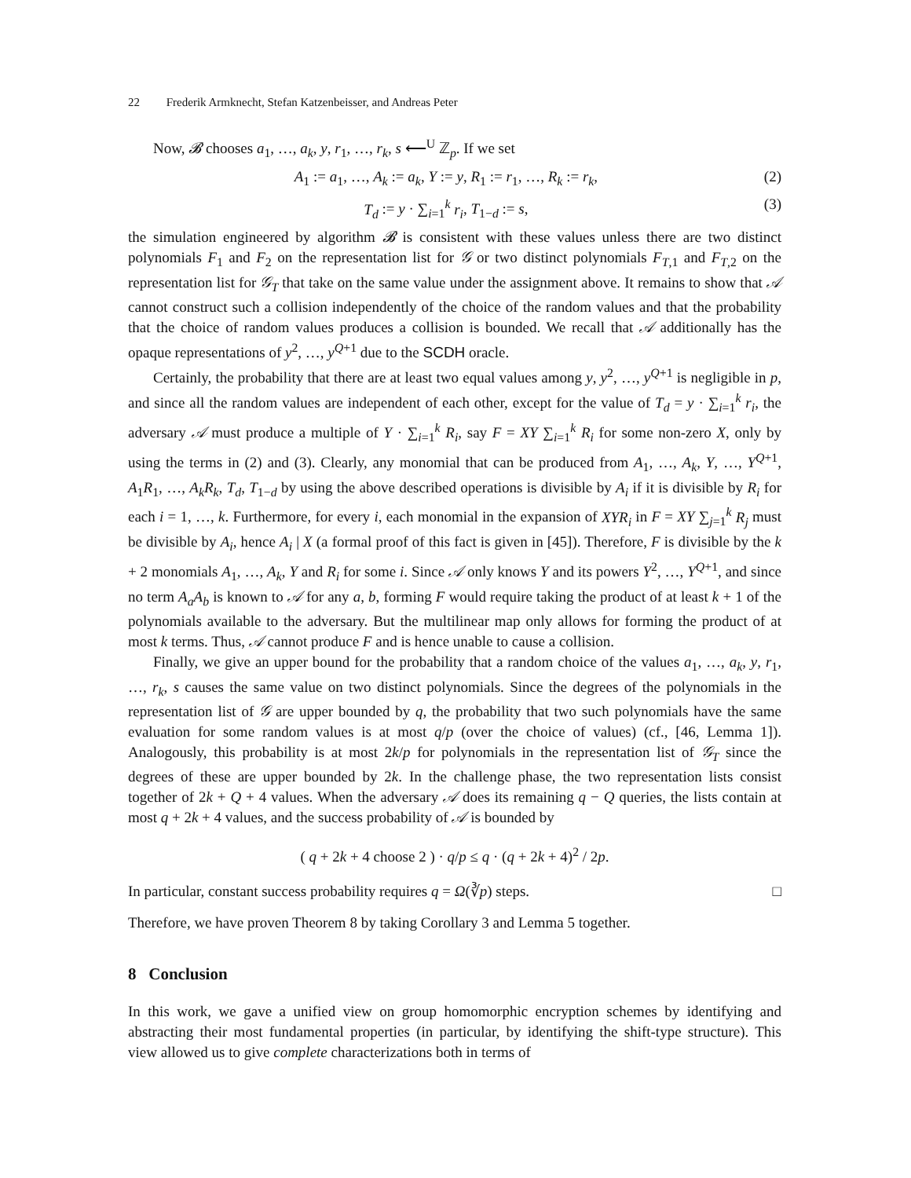22 Frederik Armknecht, Stefan Katzenbeisser, and Andreas Peter
Now, 𝓑 chooses a<sub>1</sub>, …, a<sub>k</sub>, y, r<sub>1</sub>, …, r<sub>k</sub>, s ⟵<sup>U</sup> ℤ<sub>p</sub>. If we set
A<sub>1</sub> := a<sub>1</sub>, …, A<sub>k</sub> := a<sub>k</sub>, Y := y, R<sub>1</sub> := r<sub>1</sub>, …, R<sub>k</sub> := r<sub>k</sub>, (2)
T<sub>d</sub> := y · ∑<sub>i=1</sub><sup>k</sup> r<sub>i</sub>, T<sub>1−d</sub> := s, (3)
the simulation engineered by algorithm 𝓑 is consistent with these values unless there are two distinct polynomials F<sub>1</sub> and F<sub>2</sub> on the representation list for 𝒢 or two distinct polynomials F<sub>T,1</sub> and F<sub>T,2</sub> on the representation list for 𝒢<sub>T</sub> that take on the same value under the assignment above. It remains to show that 𝒜 cannot construct such a collision independently of the choice of the random values and that the probability that the choice of random values produces a collision is bounded. We recall that 𝒜 additionally has the opaque representations of y<sup>2</sup>, …, y<sup>Q+1</sup> due to the SCDH oracle.
Certainly, the probability that there are at least two equal values among y, y<sup>2</sup>, …, y<sup>Q+1</sup> is negligible in p, and since all the random values are independent of each other, except for the value of T<sub>d</sub> = y · ∑<sub>i=1</sub><sup>k</sup> r<sub>i</sub>, the adversary 𝒜 must produce a multiple of Y · ∑<sub>i=1</sub><sup>k</sup> R<sub>i</sub>, say F = XY ∑<sub>i=1</sub><sup>k</sup> R<sub>i</sub> for some non-zero X, only by using the terms in (2) and (3). Clearly, any monomial that can be produced from A<sub>1</sub>, …, A<sub>k</sub>, Y, …, Y<sup>Q+1</sup>, A<sub>1</sub>R<sub>1</sub>, …, A<sub>k</sub>R<sub>k</sub>, T<sub>d</sub>, T<sub>1−d</sub> by using the above described operations is divisible by A<sub>i</sub> if it is divisible by R<sub>i</sub> for each i = 1, …, k. Furthermore, for every i, each monomial in the expansion of XYR<sub>i</sub> in F = XY ∑<sub>j=1</sub><sup>k</sup> R<sub>j</sub> must be divisible by A<sub>i</sub>, hence A<sub>i</sub> | X (a formal proof of this fact is given in [45]). Therefore, F is divisible by the k + 2 monomials A<sub>1</sub>, …, A<sub>k</sub>, Y and R<sub>i</sub> for some i. Since 𝒜 only knows Y and its powers Y<sup>2</sup>, …, Y<sup>Q+1</sup>, and since no term A<sub>a</sub>A<sub>b</sub> is known to 𝒜 for any a, b, forming F would require taking the product of at least k + 1 of the polynomials available to the adversary. But the multilinear map only allows for forming the product of at most k terms. Thus, 𝒜 cannot produce F and is hence unable to cause a collision.
Finally, we give an upper bound for the probability that a random choice of the values a<sub>1</sub>, …, a<sub>k</sub>, y, r<sub>1</sub>, …, r<sub>k</sub>, s causes the same value on two distinct polynomials. Since the degrees of the polynomials in the representation list of 𝒢 are upper bounded by q, the probability that two such polynomials have the same evaluation for some random values is at most q/p (over the choice of values) (cf., [46, Lemma 1]). Analogously, this probability is at most 2k/p for polynomials in the representation list of 𝒢<sub>T</sub> since the degrees of these are upper bounded by 2k. In the challenge phase, the two representation lists consist together of 2k + Q + 4 values. When the adversary 𝒜 does its remaining q − Q queries, the lists contain at most q + 2k + 4 values, and the success probability of 𝒜 is bounded by
( q + 2k + 4 choose 2 ) · q/p ≤ q · (q + 2k + 4)<sup>2</sup> / 2p.
In particular, constant success probability requires q = Ω(∛p) steps. □
Therefore, we have proven Theorem 8 by taking Corollary 3 and Lemma 5 together.
8 Conclusion
In this work, we gave a unified view on group homomorphic encryption schemes by identifying and abstracting their most fundamental properties (in particular, by identifying the shift-type structure). This view allowed us to give complete characterizations both in terms of